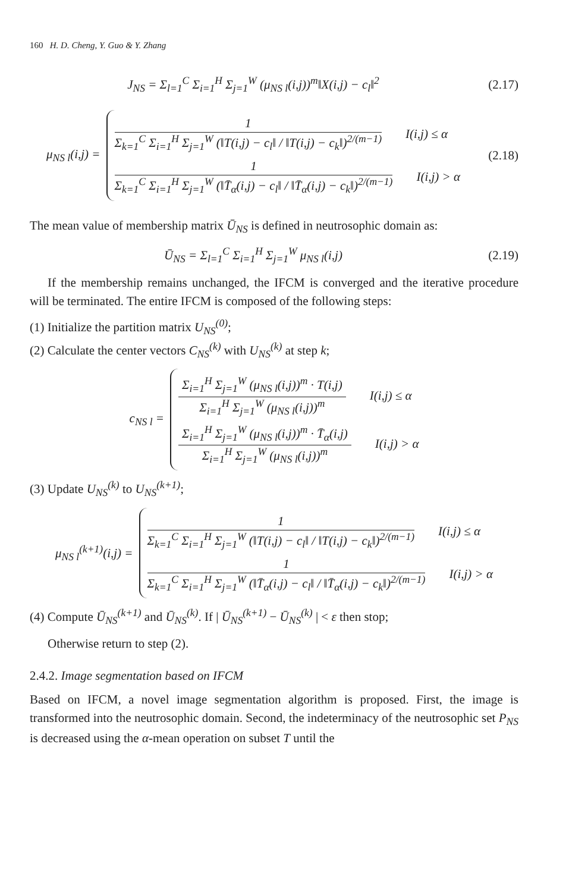160 H. D. Cheng, Y. Guo & Y. Zhang
J<sub>NS</sub> = Σ<sub>l=1</sub><sup>C</sup> Σ<sub>i=1</sub><sup>H</sup> Σ<sub>j=1</sub><sup>W</sup> (μ<sub>NS l</sub>(i,j))<sup>m</sup>‖X(i,j) − c<sub>l</sub>‖<sup>2</sup>
(2.17)
μ<sub>NS l</sub>(i,j) =
1
Σ<sub>k=1</sub><sup>C</sup> Σ<sub>i=1</sub><sup>H</sup> Σ<sub>j=1</sub><sup>W</sup> (‖T(i,j) − c<sub>l</sub>‖ / ‖T(i,j) − c<sub>k</sub>‖)<sup>2/(m−1)</sup>
I(i,j) ≤ α
1
Σ<sub>k=1</sub><sup>C</sup> Σ<sub>i=1</sub><sup>H</sup> Σ<sub>j=1</sub><sup>W</sup> (‖T̄<sub>α</sub>(i,j) − c<sub>l</sub>‖ / ‖T̄<sub>α</sub>(i,j) − c<sub>k</sub>‖)<sup>2/(m−1)</sup>
I(i,j) > α
(2.18)
The mean value of membership matrix Ū<sub>NS</sub> is defined in neutrosophic domain as:
Ū<sub>NS</sub> = Σ<sub>l=1</sub><sup>C</sup> Σ<sub>i=1</sub><sup>H</sup> Σ<sub>j=1</sub><sup>W</sup> μ<sub>NS l</sub>(i,j)
(2.19)
If the membership remains unchanged, the IFCM is converged and the iterative procedure will be terminated. The entire IFCM is composed of the following steps:
(1) Initialize the partition matrix U<sub>NS</sub><sup>(0)</sup>;
(2) Calculate the center vectors C<sub>NS</sub><sup>(k)</sup> with U<sub>NS</sub><sup>(k)</sup> at step k;
c<sub>NS l</sub> =
Σ<sub>i=1</sub><sup>H</sup> Σ<sub>j=1</sub><sup>W</sup> (μ<sub>NS l</sub>(i,j))<sup>m</sup> · T(i,j)
Σ<sub>i=1</sub><sup>H</sup> Σ<sub>j=1</sub><sup>W</sup> (μ<sub>NS l</sub>(i,j))<sup>m</sup>
I(i,j) ≤ α
Σ<sub>i=1</sub><sup>H</sup> Σ<sub>j=1</sub><sup>W</sup> (μ<sub>NS l</sub>(i,j))<sup>m</sup> · T̄<sub>α</sub>(i,j)
Σ<sub>i=1</sub><sup>H</sup> Σ<sub>j=1</sub><sup>W</sup> (μ<sub>NS l</sub>(i,j))<sup>m</sup>
I(i,j) > α
(3) Update U<sub>NS</sub><sup>(k)</sup> to U<sub>NS</sub><sup>(k+1)</sup>;
μ<sub>NS l</sub><sup>(k+1)</sup>(i,j) =
1
Σ<sub>k=1</sub><sup>C</sup> Σ<sub>i=1</sub><sup>H</sup> Σ<sub>j=1</sub><sup>W</sup> (‖T(i,j) − c<sub>l</sub>‖ / ‖T(i,j) − c<sub>k</sub>‖)<sup>2/(m−1)</sup>
I(i,j) ≤ α
1
Σ<sub>k=1</sub><sup>C</sup> Σ<sub>i=1</sub><sup>H</sup> Σ<sub>j=1</sub><sup>W</sup> (‖T̄<sub>α</sub>(i,j) − c<sub>l</sub>‖ / ‖T̄<sub>α</sub>(i,j) − c<sub>k</sub>‖)<sup>2/(m−1)</sup>
I(i,j) > α
(4) Compute Ū<sub>NS</sub><sup>(k+1)</sup> and Ū<sub>NS</sub><sup>(k)</sup>. If | Ū<sub>NS</sub><sup>(k+1)</sup> − Ū<sub>NS</sub><sup>(k)</sup> | < ε then stop;
Otherwise return to step (2).
2.4.2. Image segmentation based on IFCM
Based on IFCM, a novel image segmentation algorithm is proposed. First, the image is transformed into the neutrosophic domain. Second, the indeterminacy of the neutrosophic set P<sub>NS</sub> is decreased using the α-mean operation on subset T until the